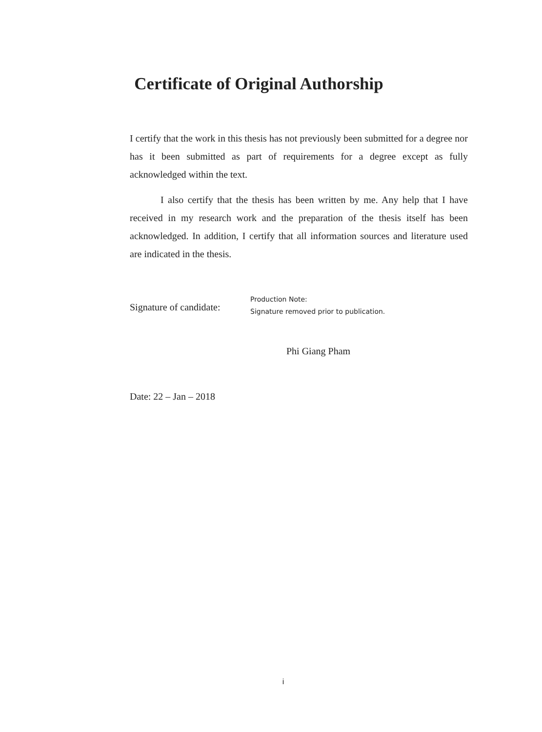Certificate of Original Authorship
I certify that the work in this thesis has not previously been submitted for a degree nor has it been submitted as part of requirements for a degree except as fully acknowledged within the text.
I also certify that the thesis has been written by me. Any help that I have received in my research work and the preparation of the thesis itself has been acknowledged. In addition, I certify that all information sources and literature used are indicated in the thesis.
Signature of candidate:
Production Note:
Signature removed prior to publication.
Phi Giang Pham
Date: 22 – Jan – 2018
i